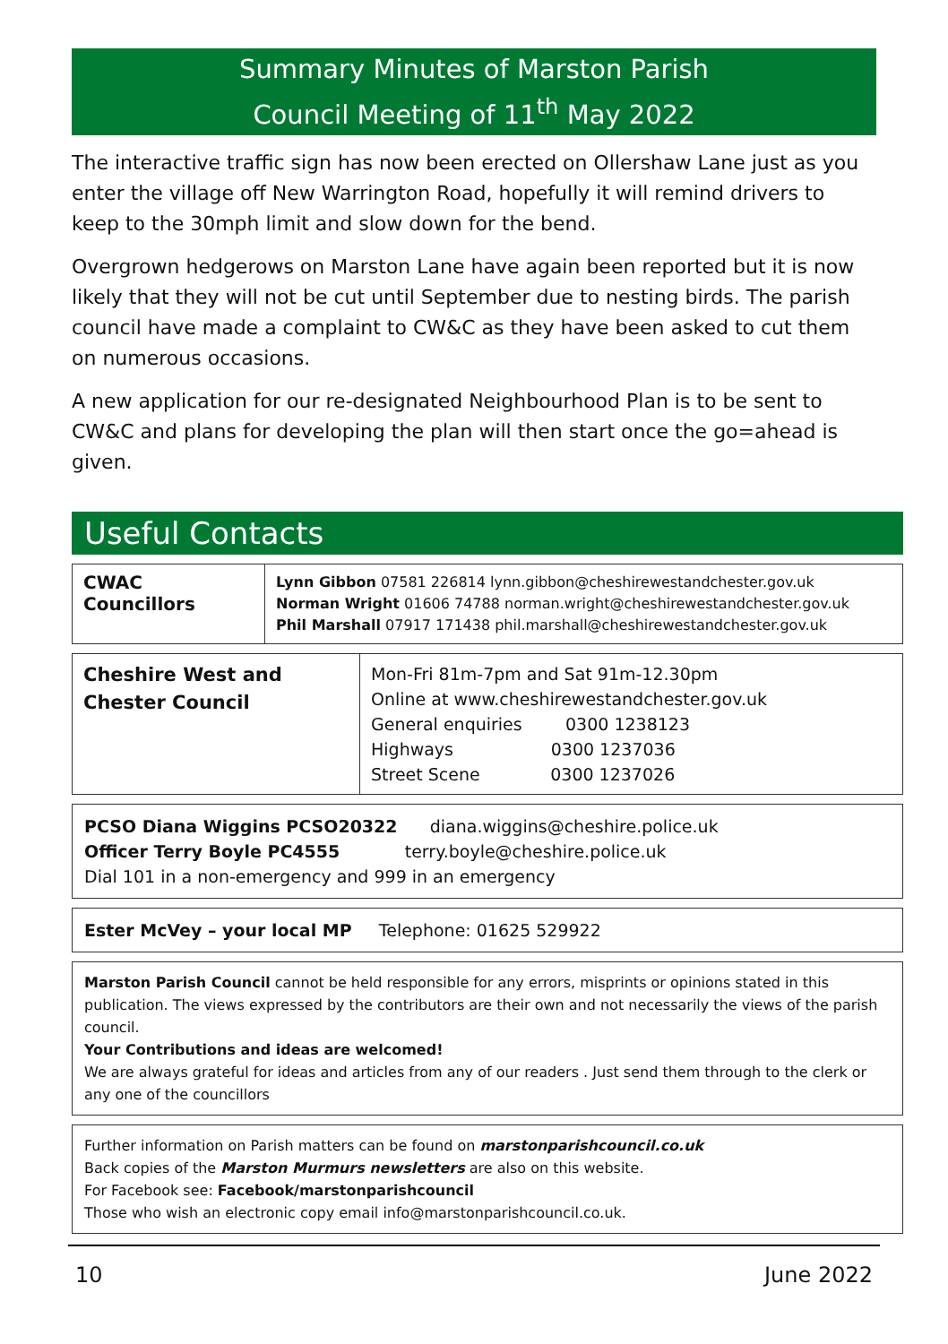Summary Minutes of Marston Parish
Council Meeting of 11<sup>th</sup> May 2022
The interactive traffic sign has now been erected on Ollershaw Lane just as you enter the village off New Warrington Road, hopefully it will remind drivers to keep to the 30mph limit and slow down for the bend.
Overgrown hedgerows on Marston Lane have again been reported but it is now likely that they will not be cut until September due to nesting birds. The parish council have made a complaint to CW&C as they have been asked to cut them on numerous occasions.
A new application for our re-designated Neighbourhood Plan is to be sent to CW&C and plans for developing the plan will then start once the go=ahead is given.
Useful Contacts
| CWAC Councillors | Lynn Gibbon 07581 226814 lynn.gibbon@cheshirewestandchester.gov.uk Norman Wright 01606 74788 norman.wright@cheshirewestandchester.gov.uk Phil Marshall 07917 171438 phil.marshall@cheshirewestandchester.gov.uk |
| Cheshire West and Chester Council | Mon-Fri 81m-7pm and Sat 91m-12.30pm Online at www.cheshirewestandchester.gov.uk General enquiries 0300 1238123 Highways 0300 1237036 Street Scene 0300 1237026 |
PCSO Diana Wiggins PCSO20322 diana.wiggins@cheshire.police.uk
Officer Terry Boyle PC4555 terry.boyle@cheshire.police.uk
Dial 101 in a non-emergency and 999 in an emergency
Ester McVey – your local MP Telephone: 01625 529922
Marston Parish Council cannot be held responsible for any errors, misprints or opinions stated in this publication. The views expressed by the contributors are their own and not necessarily the views of the parish council.
Your Contributions and ideas are welcomed!
We are always grateful for ideas and articles from any of our readers . Just send them through to the clerk or any one of the councillors
Further information on Parish matters can be found on marstonparishcouncil.co.uk
Back copies of the Marston Murmurs newsletters are also on this website.
For Facebook see: Facebook/marstonparishcouncil
Those who wish an electronic copy email info@marstonparishcouncil.co.uk.
10 June 2022